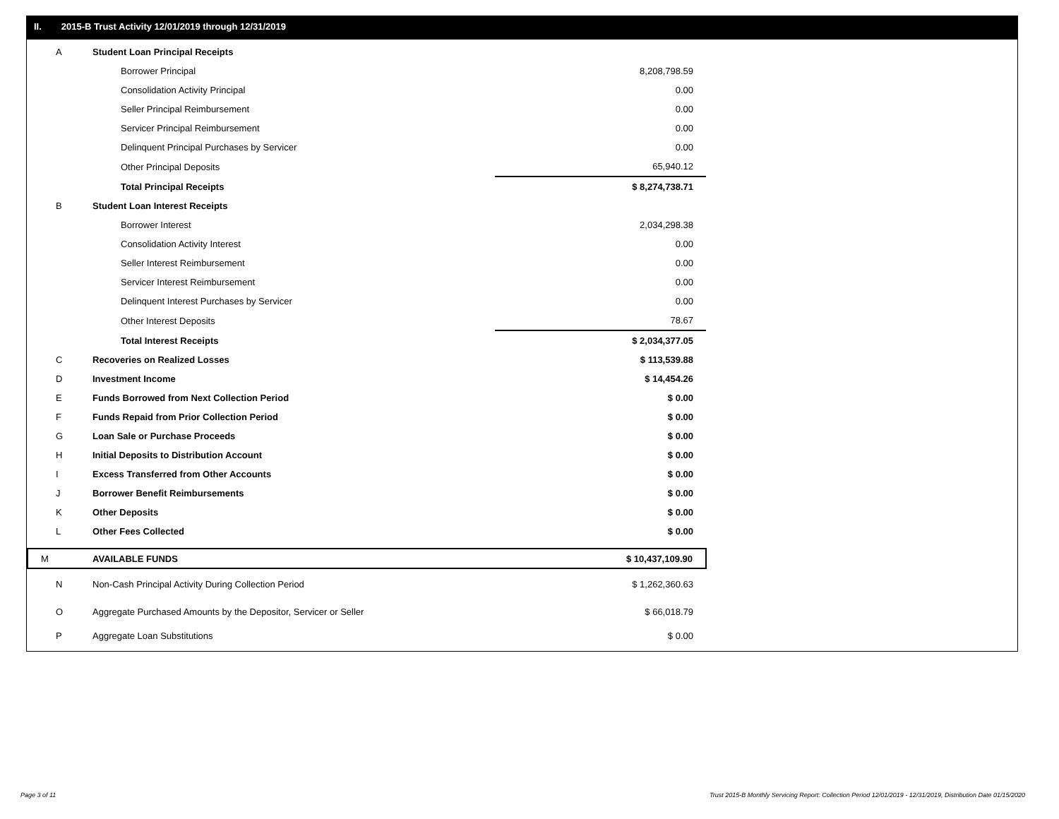II. 2015-B Trust Activity 12/01/2019 through 12/31/2019
| A | Student Loan Principal Receipts | |
| | Borrower Principal | 8,208,798.59 |
| | Consolidation Activity Principal | 0.00 |
| | Seller Principal Reimbursement | 0.00 |
| | Servicer Principal Reimbursement | 0.00 |
| | Delinquent Principal Purchases by Servicer | 0.00 |
| | Other Principal Deposits | 65,940.12 |
| | Total Principal Receipts | $ 8,274,738.71 |
| B | Student Loan Interest Receipts | |
| | Borrower Interest | 2,034,298.38 |
| | Consolidation Activity Interest | 0.00 |
| | Seller Interest Reimbursement | 0.00 |
| | Servicer Interest Reimbursement | 0.00 |
| | Delinquent Interest Purchases by Servicer | 0.00 |
| | Other Interest Deposits | 78.67 |
| | Total Interest Receipts | $ 2,034,377.05 |
| C | Recoveries on Realized Losses | $ 113,539.88 |
| D | Investment Income | $ 14,454.26 |
| E | Funds Borrowed from Next Collection Period | $ 0.00 |
| F | Funds Repaid from Prior Collection Period | $ 0.00 |
| G | Loan Sale or Purchase Proceeds | $ 0.00 |
| H | Initial Deposits to Distribution Account | $ 0.00 |
| I | Excess Transferred from Other Accounts | $ 0.00 |
| J | Borrower Benefit Reimbursements | $ 0.00 |
| K | Other Deposits | $ 0.00 |
| L | Other Fees Collected | $ 0.00 |
| M | AVAILABLE FUNDS | $ 10,437,109.90 |
| N | Non-Cash Principal Activity During Collection Period | $ 1,262,360.63 |
| O | Aggregate Purchased Amounts by the Depositor, Servicer or Seller | $ 66,018.79 |
| P | Aggregate Loan Substitutions | $ 0.00 |
Page 3 of 11
Trust 2015-B Monthly Servicing Report: Collection Period 12/01/2019 - 12/31/2019, Distribution Date 01/15/2020